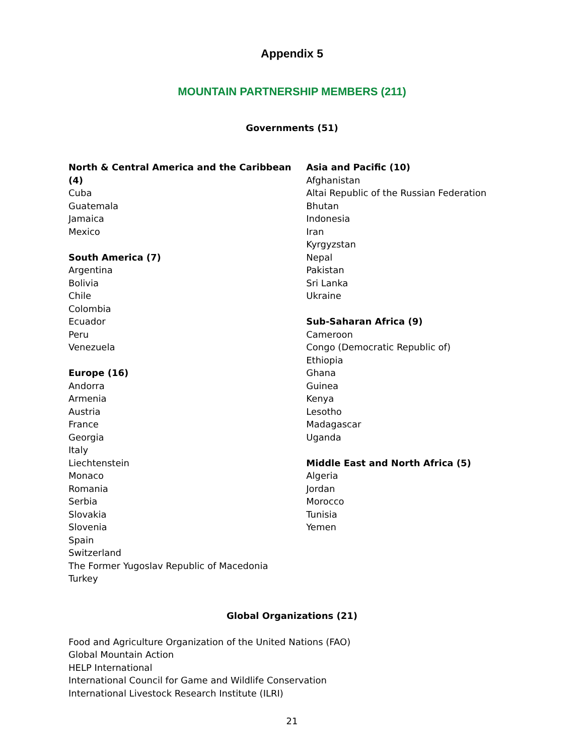Appendix 5
MOUNTAIN PARTNERSHIP MEMBERS (211)
Governments (51)
North & Central America and the Caribbean (4)
Cuba
Guatemala
Jamaica
Mexico
South America (7)
Argentina
Bolivia
Chile
Colombia
Ecuador
Peru
Venezuela
Europe (16)
Andorra
Armenia
Austria
France
Georgia
Italy
Liechtenstein
Monaco
Romania
Serbia
Slovakia
Slovenia
Spain
Switzerland
The Former Yugoslav Republic of Macedonia
Turkey
Asia and Pacific (10)
Afghanistan
Altai Republic of the Russian Federation
Bhutan
Indonesia
Iran
Kyrgyzstan
Nepal
Pakistan
Sri Lanka
Ukraine
Sub-Saharan Africa (9)
Cameroon
Congo (Democratic Republic of)
Ethiopia
Ghana
Guinea
Kenya
Lesotho
Madagascar
Uganda
Middle East and North Africa (5)
Algeria
Jordan
Morocco
Tunisia
Yemen
Global Organizations (21)
Food and Agriculture Organization of the United Nations (FAO)
Global Mountain Action
HELP International
International Council for Game and Wildlife Conservation
International Livestock Research Institute (ILRI)
21